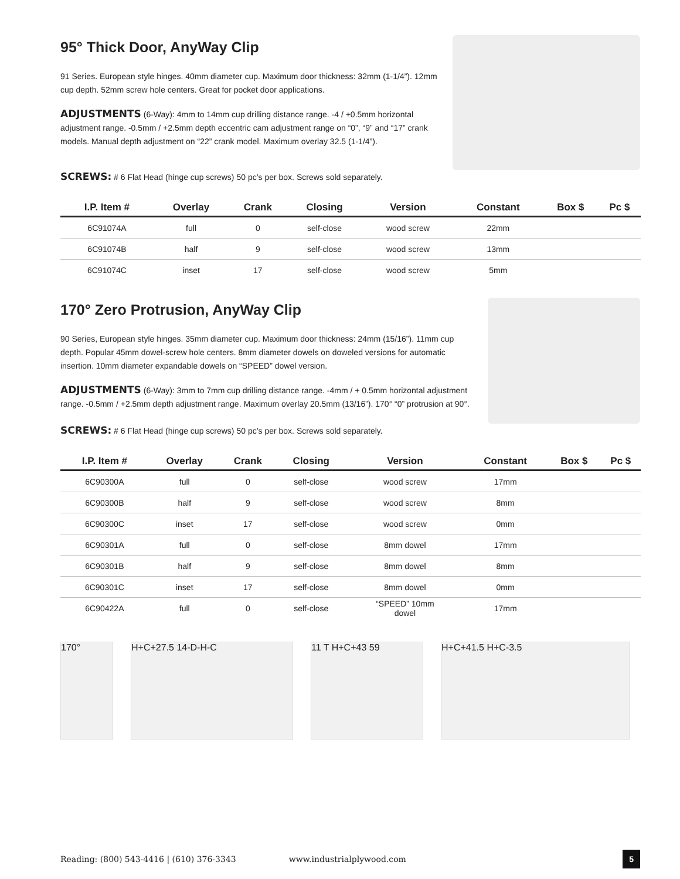95° Thick Door, AnyWay Clip
91 Series. European style hinges. 40mm diameter cup. Maximum door thickness: 32mm (1-1/4”). 12mm cup depth. 52mm screw hole centers. Great for pocket door applications.
ADJUSTMENTS (6-Way): 4mm to 14mm cup drilling distance range. -4 / +0.5mm horizontal adjustment range. -0.5mm / +2.5mm depth eccentric cam adjustment range on “0”, “9” and “17” crank models. Manual depth adjustment on “22” crank model. Maximum overlay 32.5 (1-1/4”).
SCREWS: # 6 Flat Head (hinge cup screws) 50 pc’s per box. Screws sold separately.
| I.P. Item # | Overlay | Crank | Closing | Version | Constant | Box $ | Pc $ |
| --- | --- | --- | --- | --- | --- | --- | --- |
| 6C91074A | full | 0 | self-close | wood screw | 22mm | | |
| 6C91074B | half | 9 | self-close | wood screw | 13mm | | |
| 6C91074C | inset | 17 | self-close | wood screw | 5mm | | |
170° Zero Protrusion, AnyWay Clip
90 Series, European style hinges. 35mm diameter cup. Maximum door thickness: 24mm (15/16”). 11mm cup depth. Popular 45mm dowel-screw hole centers. 8mm diameter dowels on doweled versions for automatic insertion. 10mm diameter expandable dowels on “SPEED” dowel version.
ADJUSTMENTS (6-Way): 3mm to 7mm cup drilling distance range. -4mm / + 0.5mm horizontal adjustment range. -0.5mm / +2.5mm depth adjustment range. Maximum overlay 20.5mm (13/16”). 170° “0” protrusion at 90°.
SCREWS: # 6 Flat Head (hinge cup screws) 50 pc’s per box. Screws sold separately.
| I.P. Item # | Overlay | Crank | Closing | Version | Constant | Box $ | Pc $ |
| --- | --- | --- | --- | --- | --- | --- | --- |
| 6C90300A | full | 0 | self-close | wood screw | 17mm | | |
| 6C90300B | half | 9 | self-close | wood screw | 8mm | | |
| 6C90300C | inset | 17 | self-close | wood screw | 0mm | | |
| 6C90301A | full | 0 | self-close | 8mm dowel | 17mm | | |
| 6C90301B | half | 9 | self-close | 8mm dowel | 8mm | | |
| 6C90301C | inset | 17 | self-close | 8mm dowel | 0mm | | |
| 6C90422A | full | 0 | self-close | “SPEED” 10mm dowel | 17mm | | |
170° H+C+27.5 14-D-H-C 11 T H+C+43 59 H+C+41.5 H+C-3.5
Reading: (800) 543-4416 | (610) 376-3343 www.industrialplywood.com 5